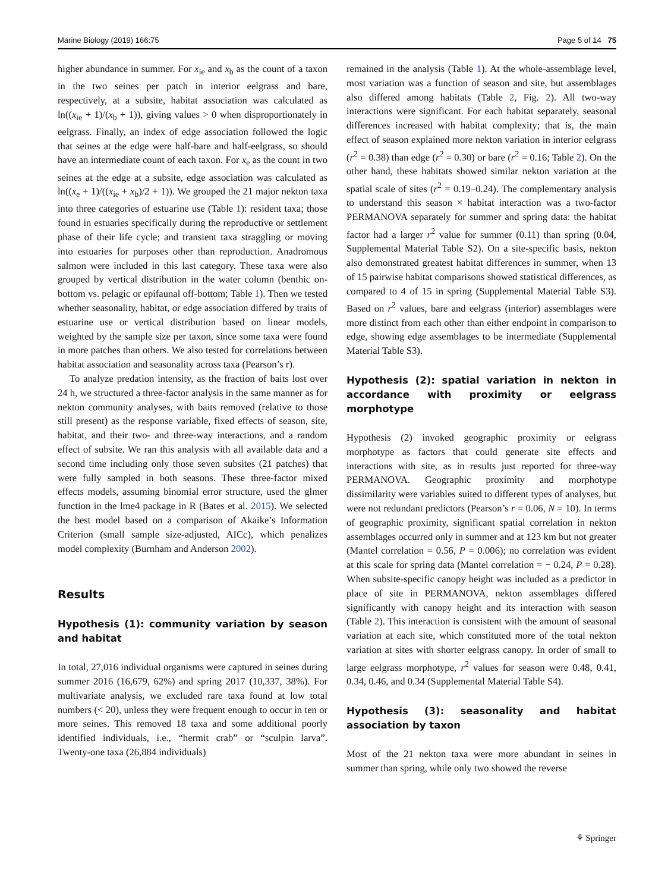Marine Biology (2019) 166:75 Page 5 of 14 75
higher abundance in summer. For x<sub>ie</sub> and x<sub>b</sub> as the count of a taxon in the two seines per patch in interior eelgrass and bare, respectively, at a subsite, habitat association was calculated as ln((x<sub>ie</sub> + 1)/(x<sub>b</sub> + 1)), giving values > 0 when disproportionately in eelgrass. Finally, an index of edge association followed the logic that seines at the edge were half-bare and half-eelgrass, so should have an intermediate count of each taxon. For x<sub>e</sub> as the count in two seines at the edge at a subsite, edge association was calculated as ln((x<sub>e</sub> + 1)/((x<sub>ie</sub> + x<sub>b</sub>)/2 + 1)). We grouped the 21 major nekton taxa into three categories of estuarine use (Table 1): resident taxa; those found in estuaries specifically during the reproductive or settlement phase of their life cycle; and transient taxa straggling or moving into estuaries for purposes other than reproduction. Anadromous salmon were included in this last category. These taxa were also grouped by vertical distribution in the water column (benthic on-bottom vs. pelagic or epifaunal off-bottom; Table 1). Then we tested whether seasonality, habitat, or edge association differed by traits of estuarine use or vertical distribution based on linear models, weighted by the sample size per taxon, since some taxa were found in more patches than others. We also tested for correlations between habitat association and seasonality across taxa (Pearson’s r).
To analyze predation intensity, as the fraction of baits lost over 24 h, we structured a three-factor analysis in the same manner as for nekton community analyses, with baits removed (relative to those still present) as the response variable, fixed effects of season, site, habitat, and their two- and three-way interactions, and a random effect of subsite. We ran this analysis with all available data and a second time including only those seven subsites (21 patches) that were fully sampled in both seasons. These three-factor mixed effects models, assuming binomial error structure, used the glmer function in the lme4 package in R (Bates et al. 2015). We selected the best model based on a comparison of Akaike’s Information Criterion (small sample size-adjusted, AICc), which penalizes model complexity (Burnham and Anderson 2002).
Results
Hypothesis (1): community variation by season and habitat
In total, 27,016 individual organisms were captured in seines during summer 2016 (16,679, 62%) and spring 2017 (10,337, 38%). For multivariate analysis, we excluded rare taxa found at low total numbers (< 20), unless they were frequent enough to occur in ten or more seines. This removed 18 taxa and some additional poorly identified individuals, i.e., “hermit crab” or “sculpin larva”. Twenty-one taxa (26,884 individuals)
remained in the analysis (Table 1). At the whole-assemblage level, most variation was a function of season and site, but assemblages also differed among habitats (Table 2, Fig. 2). All two-way interactions were significant. For each habitat separately, seasonal differences increased with habitat complexity; that is, the main effect of season explained more nekton variation in interior eelgrass (r<sup>2</sup> = 0.38) than edge (r<sup>2</sup> = 0.30) or bare (r<sup>2</sup> = 0.16; Table 2). On the other hand, these habitats showed similar nekton variation at the spatial scale of sites (r<sup>2</sup> = 0.19–0.24). The complementary analysis to understand this season × habitat interaction was a two-factor PERMANOVA separately for summer and spring data: the habitat factor had a larger r<sup>2</sup> value for summer (0.11) than spring (0.04, Supplemental Material Table S2). On a site-specific basis, nekton also demonstrated greatest habitat differences in summer, when 13 of 15 pairwise habitat comparisons showed statistical differences, as compared to 4 of 15 in spring (Supplemental Material Table S3). Based on r<sup>2</sup> values, bare and eelgrass (interior) assemblages were more distinct from each other than either endpoint in comparison to edge, showing edge assemblages to be intermediate (Supplemental Material Table S3).
Hypothesis (2): spatial variation in nekton in accordance with proximity or eelgrass morphotype
Hypothesis (2) invoked geographic proximity or eelgrass morphotype as factors that could generate site effects and interactions with site, as in results just reported for three-way PERMANOVA. Geographic proximity and morphotype dissimilarity were variables suited to different types of analyses, but were not redundant predictors (Pearson’s r = 0.06, N = 10). In terms of geographic proximity, significant spatial correlation in nekton assemblages occurred only in summer and at 123 km but not greater (Mantel correlation = 0.56, P = 0.006); no correlation was evident at this scale for spring data (Mantel correlation = − 0.24, P = 0.28). When subsite-specific canopy height was included as a predictor in place of site in PERMANOVA, nekton assemblages differed significantly with canopy height and its interaction with season (Table 2). This interaction is consistent with the amount of seasonal variation at each site, which constituted more of the total nekton variation at sites with shorter eelgrass canopy. In order of small to large eelgrass morphotype, r<sup>2</sup> values for season were 0.48, 0.41, 0.34, 0.46, and 0.34 (Supplemental Material Table S4).
Hypothesis (3): seasonality and habitat association by taxon
Most of the 21 nekton taxa were more abundant in seines in summer than spring, while only two showed the reverse
⚘ Springer